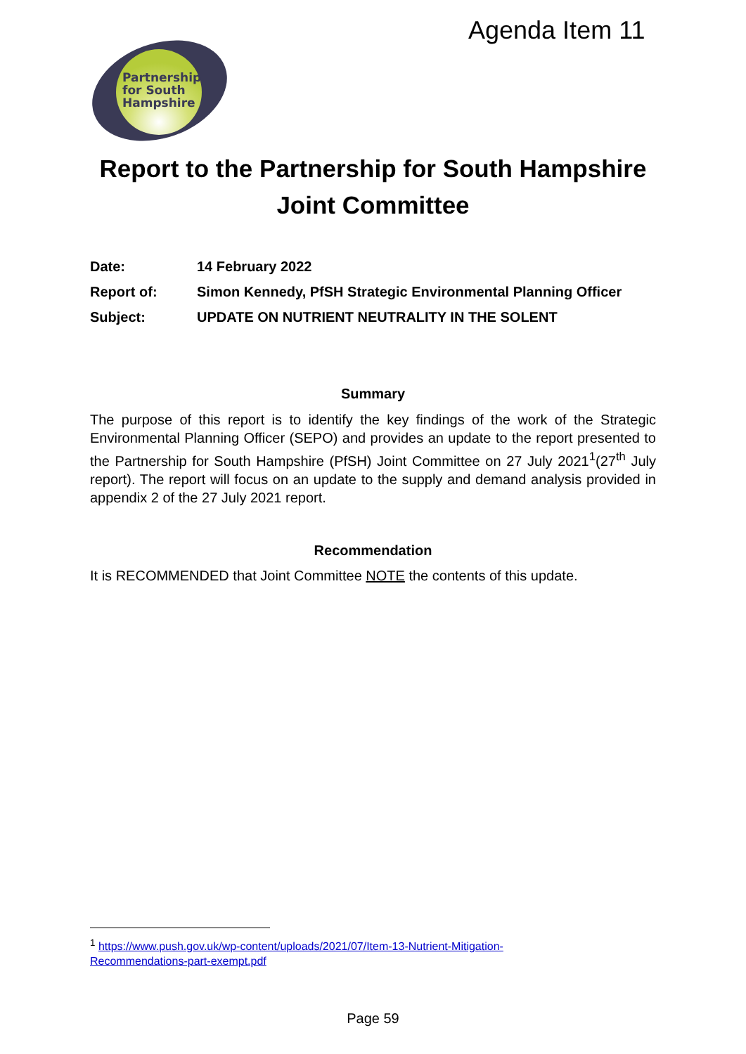Agenda Item 11
Partnership
for South
Hampshire
Report to the Partnership for South Hampshire Joint Committee
Date: 14 February 2022
Report of: Simon Kennedy, PfSH Strategic Environmental Planning Officer
Subject: UPDATE ON NUTRIENT NEUTRALITY IN THE SOLENT
Summary
The purpose of this report is to identify the key findings of the work of the Strategic Environmental Planning Officer (SEPO) and provides an update to the report presented to the Partnership for South Hampshire (PfSH) Joint Committee on 27 July 2021<sup>1</sup>(27<sup>th</sup> July report). The report will focus on an update to the supply and demand analysis provided in appendix 2 of the 27 July 2021 report.
Recommendation
It is RECOMMENDED that Joint Committee NOTE the contents of this update.
<sup>1</sup> https://www.push.gov.uk/wp-content/uploads/2021/07/Item-13-Nutrient-Mitigation-
Recommendations-part-exempt.pdf
Page 59